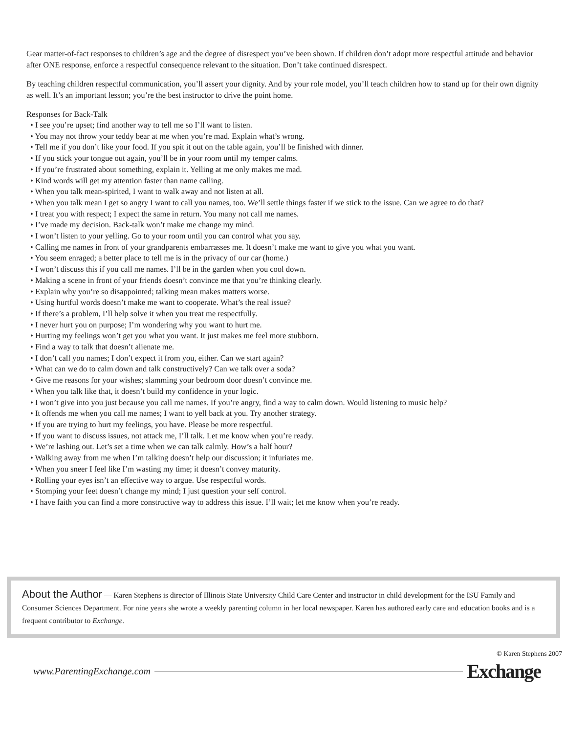Gear matter-of-fact responses to children’s age and the degree of disrespect you’ve been shown. If children don’t adopt more respectful attitude and behavior after ONE response, enforce a respectful consequence relevant to the situation. Don’t take continued disrespect.
By teaching children respectful communication, you’ll assert your dignity. And by your role model, you’ll teach children how to stand up for their own dignity as well. It’s an important lesson; you’re the best instructor to drive the point home.
Responses for Back-Talk
• I see you’re upset; find another way to tell me so I’ll want to listen.
• You may not throw your teddy bear at me when you’re mad. Explain what’s wrong.
• Tell me if you don’t like your food. If you spit it out on the table again, you’ll be finished with dinner.
• If you stick your tongue out again, you’ll be in your room until my temper calms.
• If you’re frustrated about something, explain it. Yelling at me only makes me mad.
• Kind words will get my attention faster than name calling.
• When you talk mean-spirited, I want to walk away and not listen at all.
• When you talk mean I get so angry I want to call you names, too. We’ll settle things faster if we stick to the issue. Can we agree to do that?
• I treat you with respect; I expect the same in return. You many not call me names.
• I’ve made my decision. Back-talk won’t make me change my mind.
• I won’t listen to your yelling. Go to your room until you can control what you say.
• Calling me names in front of your grandparents embarrasses me. It doesn’t make me want to give you what you want.
• You seem enraged; a better place to tell me is in the privacy of our car (home.)
• I won’t discuss this if you call me names. I’ll be in the garden when you cool down.
• Making a scene in front of your friends doesn’t convince me that you’re thinking clearly.
• Explain why you’re so disappointed; talking mean makes matters worse.
• Using hurtful words doesn’t make me want to cooperate. What’s the real issue?
• If there’s a problem, I’ll help solve it when you treat me respectfully.
• I never hurt you on purpose; I’m wondering why you want to hurt me.
• Hurting my feelings won’t get you what you want. It just makes me feel more stubborn.
• Find a way to talk that doesn’t alienate me.
• I don’t call you names; I don’t expect it from you, either. Can we start again?
• What can we do to calm down and talk constructively? Can we talk over a soda?
• Give me reasons for your wishes; slamming your bedroom door doesn’t convince me.
• When you talk like that, it doesn’t build my confidence in your logic.
• I won’t give into you just because you call me names. If you’re angry, find a way to calm down. Would listening to music help?
• It offends me when you call me names; I want to yell back at you. Try another strategy.
• If you are trying to hurt my feelings, you have. Please be more respectful.
• If you want to discuss issues, not attack me, I’ll talk. Let me know when you’re ready.
• We’re lashing out. Let’s set a time when we can talk calmly. How’s a half hour?
• Walking away from me when I’m talking doesn’t help our discussion; it infuriates me.
• When you sneer I feel like I’m wasting my time; it doesn’t convey maturity.
• Rolling your eyes isn’t an effective way to argue. Use respectful words.
• Stomping your feet doesn’t change my mind; I just question your self control.
• I have faith you can find a more constructive way to address this issue. I’ll wait; let me know when you’re ready.
About the Author — Karen Stephens is director of Illinois State University Child Care Center and instructor in child development for the ISU Family and Consumer Sciences Department. For nine years she wrote a weekly parenting column in her local newspaper. Karen has authored early care and education books and is a frequent contributor to Exchange.
© Karen Stephens 2007
www.ParentingExchange.com Exchange